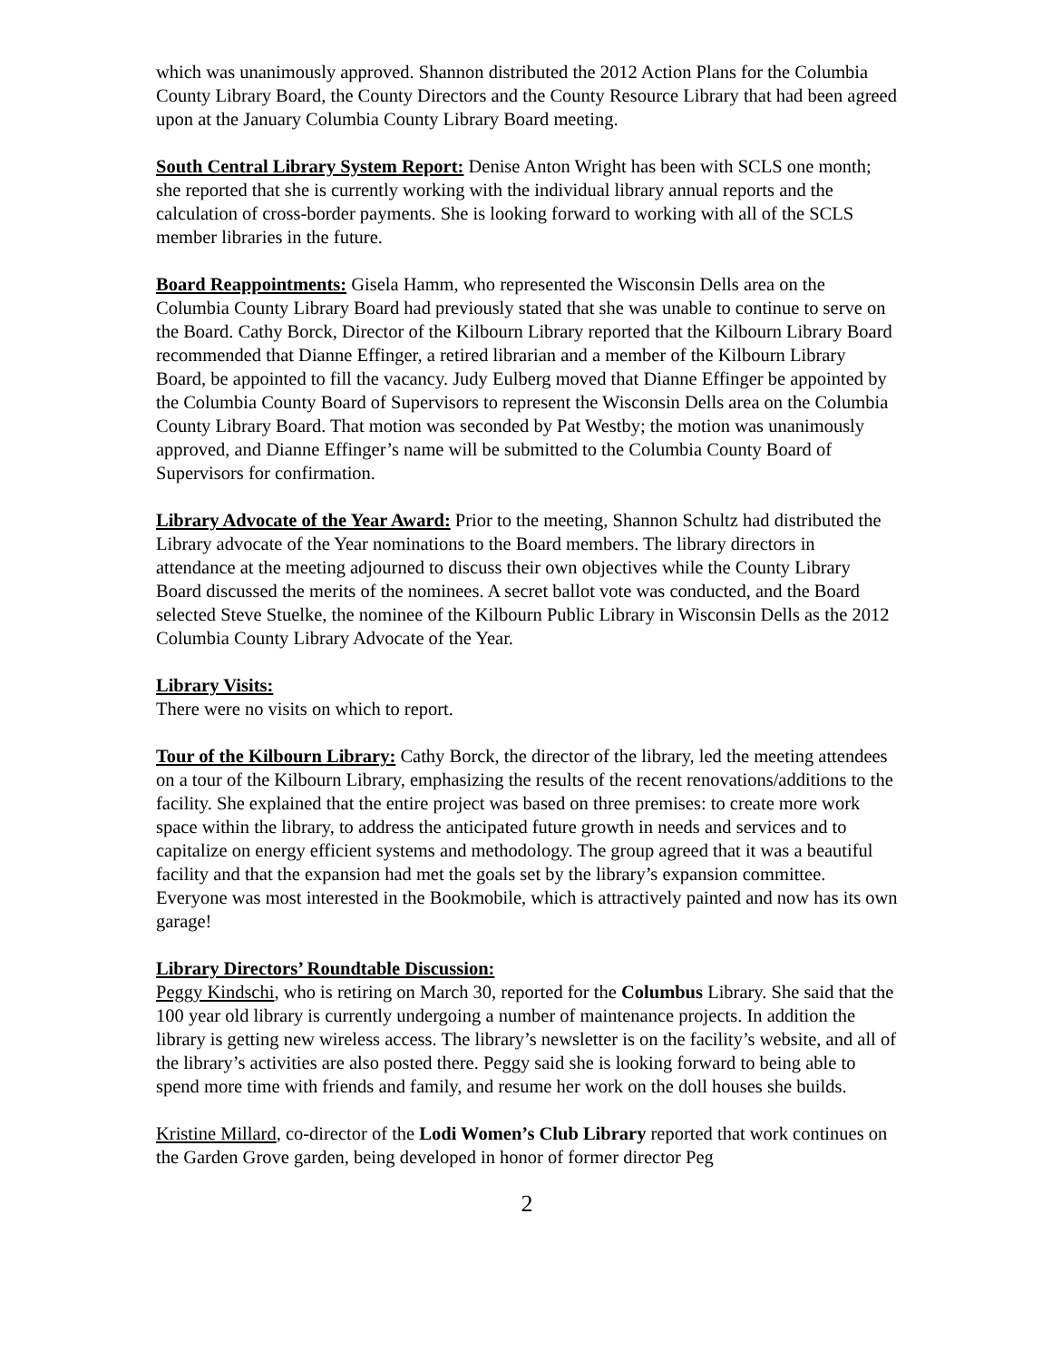which was unanimously approved. Shannon distributed the 2012 Action Plans for the Columbia County Library Board, the County Directors and the County Resource Library that had been agreed upon at the January Columbia County Library Board meeting.
South Central Library System Report: Denise Anton Wright has been with SCLS one month; she reported that she is currently working with the individual library annual reports and the calculation of cross-border payments. She is looking forward to working with all of the SCLS member libraries in the future.
Board Reappointments: Gisela Hamm, who represented the Wisconsin Dells area on the Columbia County Library Board had previously stated that she was unable to continue to serve on the Board. Cathy Borck, Director of the Kilbourn Library reported that the Kilbourn Library Board recommended that Dianne Effinger, a retired librarian and a member of the Kilbourn Library Board, be appointed to fill the vacancy. Judy Eulberg moved that Dianne Effinger be appointed by the Columbia County Board of Supervisors to represent the Wisconsin Dells area on the Columbia County Library Board. That motion was seconded by Pat Westby; the motion was unanimously approved, and Dianne Effinger’s name will be submitted to the Columbia County Board of Supervisors for confirmation.
Library Advocate of the Year Award: Prior to the meeting, Shannon Schultz had distributed the Library advocate of the Year nominations to the Board members. The library directors in attendance at the meeting adjourned to discuss their own objectives while the County Library Board discussed the merits of the nominees. A secret ballot vote was conducted, and the Board selected Steve Stuelke, the nominee of the Kilbourn Public Library in Wisconsin Dells as the 2012 Columbia County Library Advocate of the Year.
Library Visits:
There were no visits on which to report.
Tour of the Kilbourn Library: Cathy Borck, the director of the library, led the meeting attendees on a tour of the Kilbourn Library, emphasizing the results of the recent renovations/additions to the facility. She explained that the entire project was based on three premises: to create more work space within the library, to address the anticipated future growth in needs and services and to capitalize on energy efficient systems and methodology. The group agreed that it was a beautiful facility and that the expansion had met the goals set by the library’s expansion committee. Everyone was most interested in the Bookmobile, which is attractively painted and now has its own garage!
Library Directors’ Roundtable Discussion:
Peggy Kindschi, who is retiring on March 30, reported for the Columbus Library. She said that the 100 year old library is currently undergoing a number of maintenance projects. In addition the library is getting new wireless access. The library’s newsletter is on the facility’s website, and all of the library’s activities are also posted there. Peggy said she is looking forward to being able to spend more time with friends and family, and resume her work on the doll houses she builds.
Kristine Millard, co-director of the Lodi Women’s Club Library reported that work continues on the Garden Grove garden, being developed in honor of former director Peg
2